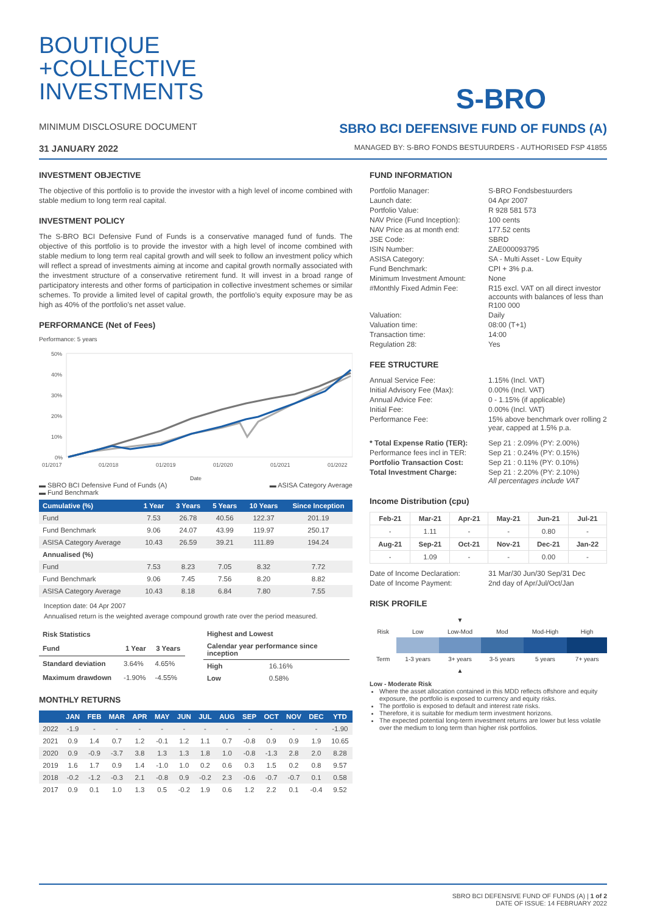BOUTIQUE
+COLLECTIVE
INVESTMENTS
S-BRO
MINIMUM DISCLOSURE DOCUMENT
SBRO BCI DEFENSIVE FUND OF FUNDS (A)
31 JANUARY 2022 MANAGED BY: S-BRO FONDS BESTUURDERS - AUTHORISED FSP 41855
INVESTMENT OBJECTIVE
The objective of this portfolio is to provide the investor with a high level of income combined with stable medium to long term real capital.
INVESTMENT POLICY
The S-BRO BCI Defensive Fund of Funds is a conservative managed fund of funds. The objective of this portfolio is to provide the investor with a high level of income combined with stable medium to long term real capital growth and will seek to follow an investment policy which will reflect a spread of investments aiming at income and capital growth normally associated with the investment structure of a conservative retirement fund. It will invest in a broad range of participatory interests and other forms of participation in collective investment schemes or similar schemes. To provide a limited level of capital growth, the portfolio's equity exposure may be as high as 40% of the portfolio's net asset value.
PERFORMANCE (Net of Fees)
Performance: 5 years
50%
40%
30%
20%
10%
0%
01/2017
01/2018
01/2019
01/2020
01/2021
01/2022
Date
▬ SBRO BCI Defensive Fund of Funds (A)
▬ Fund Benchmark ▬ ASISA Category Average
| Cumulative (%) | 1 Year | 3 Years | 5 Years | 10 Years | Since Inception |
| --- | --- | --- | --- | --- | --- |
| Fund | 7.53 | 26.78 | 40.56 | 122.37 | 201.19 |
| Fund Benchmark | 9.06 | 24.07 | 43.99 | 119.97 | 250.17 |
| ASISA Category Average | 10.43 | 26.59 | 39.21 | 111.89 | 194.24 |
| Annualised (%) | | | | | |
| Fund | 7.53 | 8.23 | 7.05 | 8.32 | 7.72 |
| Fund Benchmark | 9.06 | 7.45 | 7.56 | 8.20 | 8.82 |
| ASISA Category Average | 10.43 | 8.18 | 6.84 | 7.80 | 7.55 |
Inception date: 04 Apr 2007
Annualised return is the weighted average compound growth rate over the period measured.
| Risk Statistics | | |
| --- | --- | --- |
| Fund | 1 Year | 3 Years |
| Standard deviation | 3.64% | 4.65% |
| Maximum drawdown | -1.90% | -4.55% |
| Highest and Lowest | |
| --- | --- |
| Calendar year performance since inception | |
| High | 16.16% |
| Low | 0.58% |
MONTHLY RETURNS
| | JAN | FEB | MAR | APR | MAY | JUN | JUL | AUG | SEP | OCT | NOV | DEC | YTD |
| --- | --- | --- | --- | --- | --- | --- | --- | --- | --- | --- | --- | --- | --- |
| 2022 | -1.9 | - | - | - | - | - | - | - | - | - | - | - | -1.90 |
| 2021 | 0.9 | 1.4 | 0.7 | 1.2 | -0.1 | 1.2 | 1.1 | 0.7 | -0.8 | 0.9 | 0.9 | 1.9 | 10.65 |
| 2020 | 0.9 | -0.9 | -3.7 | 3.8 | 1.3 | 1.3 | 1.8 | 1.0 | -0.8 | -1.3 | 2.8 | 2.0 | 8.28 |
| 2019 | 1.6 | 1.7 | 0.9 | 1.4 | -1.0 | 1.0 | 0.2 | 0.6 | 0.3 | 1.5 | 0.2 | 0.8 | 9.57 |
| 2018 | -0.2 | -1.2 | -0.3 | 2.1 | -0.8 | 0.9 | -0.2 | 2.3 | -0.6 | -0.7 | -0.7 | 0.1 | 0.58 |
| 2017 | 0.9 | 0.1 | 1.0 | 1.3 | 0.5 | -0.2 | 1.9 | 0.6 | 1.2 | 2.2 | 0.1 | -0.4 | 9.52 |
FUND INFORMATION
| Portfolio Manager: | S-BRO Fondsbestuurders |
| Launch date: | 04 Apr 2007 |
| Portfolio Value: | R 928 581 573 |
| NAV Price (Fund Inception): | 100 cents |
| NAV Price as at month end: | 177.52 cents |
| JSE Code: | SBRD |
| ISIN Number: | ZAE000093795 |
| ASISA Category: | SA - Multi Asset - Low Equity |
| Fund Benchmark: | CPI + 3% p.a. |
| Minimum Investment Amount: | None |
| #Monthly Fixed Admin Fee: | R15 excl. VAT on all direct investor accounts with balances of less than R100 000 |
| Valuation: | Daily |
| Valuation time: | 08:00 (T+1) |
| Transaction time: | 14:00 |
| Regulation 28: | Yes |
FEE STRUCTURE
| Annual Service Fee: | 1.15% (Incl. VAT) |
| Initial Advisory Fee (Max): | 0.00% (Incl. VAT) |
| Annual Advice Fee: | 0 - 1.15% (if applicable) |
| Initial Fee: | 0.00% (Incl. VAT) |
| Performance Fee: | 15% above benchmark over rolling 2 year, capped at 1.5% p.a. |
| * Total Expense Ratio (TER): | Sep 21 : 2.09% (PY: 2.00%) |
| Performance fees incl in TER: | Sep 21 : 0.24% (PY: 0.15%) |
| Portfolio Transaction Cost: | Sep 21 : 0.11% (PY: 0.10%) |
| Total Investment Charge: | Sep 21 : 2.20% (PY: 2.10%) All percentages include VAT |
Income Distribution (cpu)
| Feb-21 | Mar-21 | Apr-21 | May-21 | Jun-21 | Jul-21 |
| --- | --- | --- | --- | --- | --- |
| - | 1.11 | - | - | 0.80 | - |
| Aug-21 | Sep-21 | Oct-21 | Nov-21 | Dec-21 | Jan-22 |
| - | 1.09 | - | - | 0.00 | - |
| Date of Income Declaration: | 31 Mar/30 Jun/30 Sep/31 Dec |
| Date of Income Payment: | 2nd day of Apr/Jul/Oct/Jan |
RISK PROFILE
| | | ▼ | | | |
| Risk | Low | Low-Mod | Mod | Mod-High | High |
| Term | 1-3 years | 3+ years | 3-5 years | 5 years | 7+ years |
| | | ▲ | | | |
Low - Moderate Risk
Where the asset allocation contained in this MDD reflects offshore and equity exposure, the portfolio is exposed to currency and equity risks.
The portfolio is exposed to default and interest rate risks.
Therefore, it is suitable for medium term investment horizons.
The expected potential long-term investment returns are lower but less volatile over the medium to long term than higher risk portfolios.
SBRO BCI DEFENSIVE FUND OF FUNDS (A) | 1 of 2
DATE OF ISSUE: 14 FEBRUARY 2022